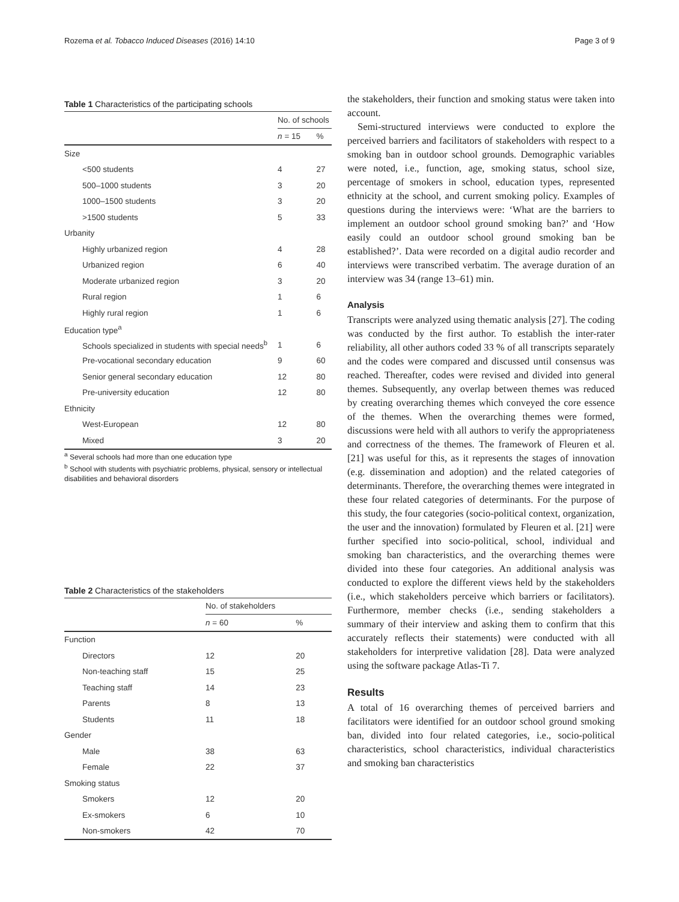Rozema et al. Tobacco Induced Diseases (2016) 14:10 Page 3 of 9
Table 1 Characteristics of the participating schools
| | No. of schools | |
| --- | --- | --- |
| | n = 15 | % |
| Size | | |
| <500 students | 4 | 27 |
| 500–1000 students | 3 | 20 |
| 1000–1500 students | 3 | 20 |
| >1500 students | 5 | 33 |
| Urbanity | | |
| Highly urbanized region | 4 | 28 |
| Urbanized region | 6 | 40 |
| Moderate urbanized region | 3 | 20 |
| Rural region | 1 | 6 |
| Highly rural region | 1 | 6 |
| Education type<sup>a</sup> | | |
| Schools specialized in students with special needs<sup>b</sup> | 1 | 6 |
| Pre-vocational secondary education | 9 | 60 |
| Senior general secondary education | 12 | 80 |
| Pre-university education | 12 | 80 |
| Ethnicity | | |
| West-European | 12 | 80 |
| Mixed | 3 | 20 |
<sup>a</sup> Several schools had more than one education type
<sup>b</sup> School with students with psychiatric problems, physical, sensory or intellectual disabilities and behavioral disorders
Table 2 Characteristics of the stakeholders
| | No. of stakeholders | |
| --- | --- | --- |
| | n = 60 | % |
| Function | | |
| Directors | 12 | 20 |
| Non-teaching staff | 15 | 25 |
| Teaching staff | 14 | 23 |
| Parents | 8 | 13 |
| Students | 11 | 18 |
| Gender | | |
| Male | 38 | 63 |
| Female | 22 | 37 |
| Smoking status | | |
| Smokers | 12 | 20 |
| Ex-smokers | 6 | 10 |
| Non-smokers | 42 | 70 |
the stakeholders, their function and smoking status were taken into account.
Semi-structured interviews were conducted to explore the perceived barriers and facilitators of stakeholders with respect to a smoking ban in outdoor school grounds. Demographic variables were noted, i.e., function, age, smoking status, school size, percentage of smokers in school, education types, represented ethnicity at the school, and current smoking policy. Examples of questions during the interviews were: ‘What are the barriers to implement an outdoor school ground smoking ban?’ and ‘How easily could an outdoor school ground smoking ban be established?’. Data were recorded on a digital audio recorder and interviews were transcribed verbatim. The average duration of an interview was 34 (range 13–61) min.
Analysis
Transcripts were analyzed using thematic analysis [27]. The coding was conducted by the first author. To establish the inter-rater reliability, all other authors coded 33 % of all transcripts separately and the codes were compared and discussed until consensus was reached. Thereafter, codes were revised and divided into general themes. Subsequently, any overlap between themes was reduced by creating overarching themes which conveyed the core essence of the themes. When the overarching themes were formed, discussions were held with all authors to verify the appropriateness and correctness of the themes. The framework of Fleuren et al. [21] was useful for this, as it represents the stages of innovation (e.g. dissemination and adoption) and the related categories of determinants. Therefore, the overarching themes were integrated in these four related categories of determinants. For the purpose of this study, the four categories (socio-political context, organization, the user and the innovation) formulated by Fleuren et al. [21] were further specified into socio-political, school, individual and smoking ban characteristics, and the overarching themes were divided into these four categories. An additional analysis was conducted to explore the different views held by the stakeholders (i.e., which stakeholders perceive which barriers or facilitators). Furthermore, member checks (i.e., sending stakeholders a summary of their interview and asking them to confirm that this accurately reflects their statements) were conducted with all stakeholders for interpretive validation [28]. Data were analyzed using the software package Atlas-Ti 7.
Results
A total of 16 overarching themes of perceived barriers and facilitators were identified for an outdoor school ground smoking ban, divided into four related categories, i.e., socio-political characteristics, school characteristics, individual characteristics and smoking ban characteristics